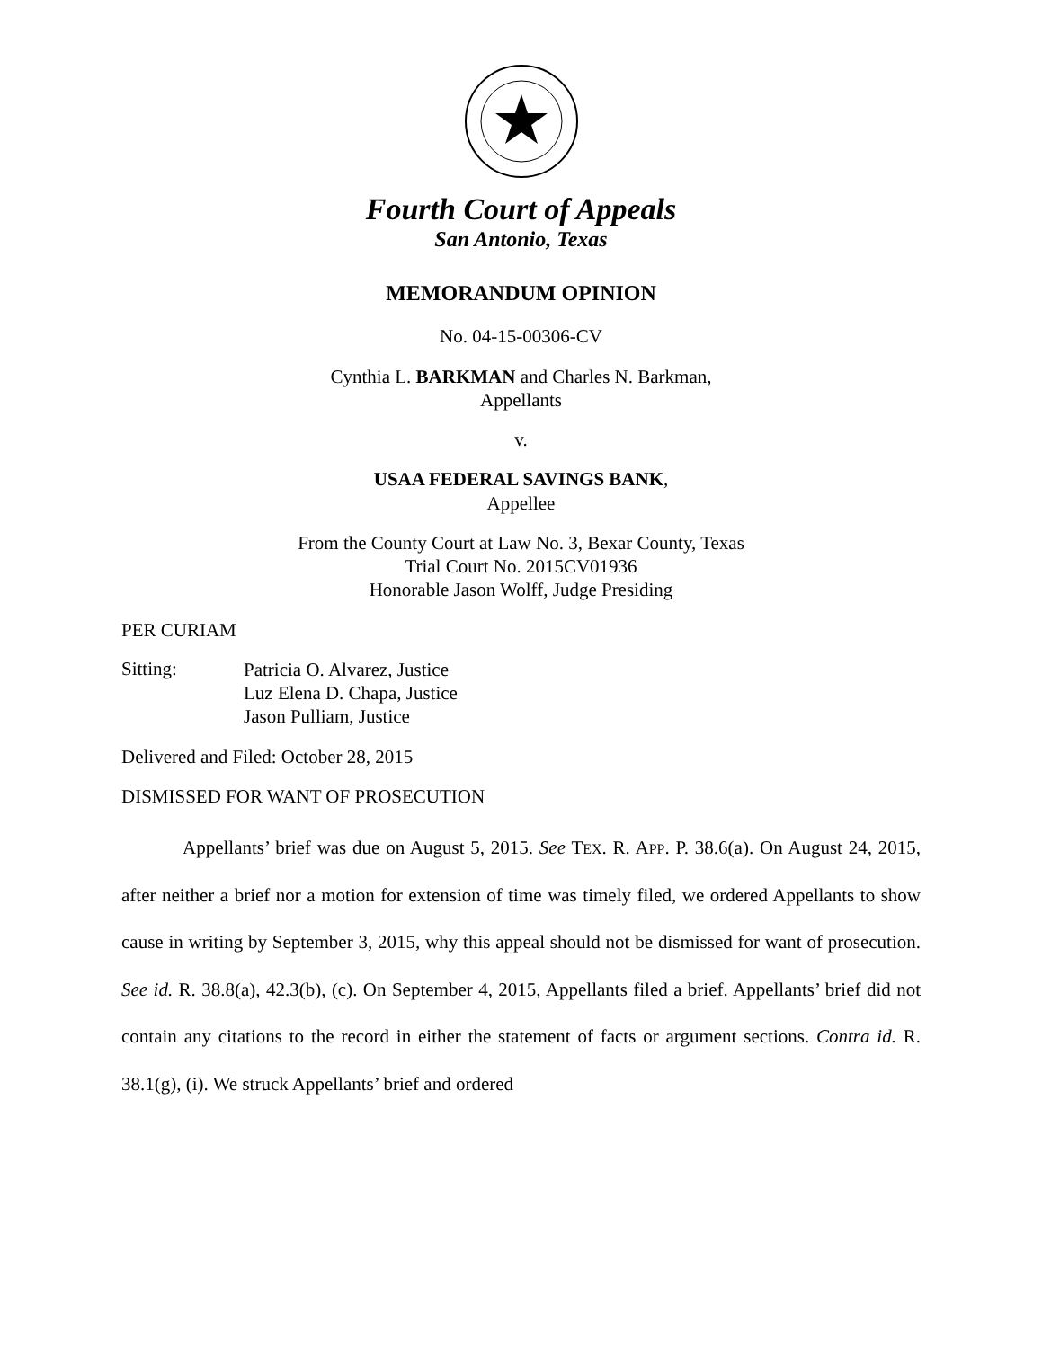Fourth Court of Appeals
San Antonio, Texas
MEMORANDUM OPINION
No. 04-15-00306-CV
Cynthia L. BARKMAN and Charles N. Barkman,
Appellants
v.
USAA FEDERAL SAVINGS BANK,
Appellee
From the County Court at Law No. 3, Bexar County, Texas
Trial Court No. 2015CV01936
Honorable Jason Wolff, Judge Presiding
PER CURIAM
Sitting:
Patricia O. Alvarez, Justice
Luz Elena D. Chapa, Justice
Jason Pulliam, Justice
Delivered and Filed: October 28, 2015
DISMISSED FOR WANT OF PROSECUTION
Appellants’ brief was due on August 5, 2015. See TEX. R. APP. P. 38.6(a). On August 24, 2015, after neither a brief nor a motion for extension of time was timely filed, we ordered Appellants to show cause in writing by September 3, 2015, why this appeal should not be dismissed for want of prosecution. See id. R. 38.8(a), 42.3(b), (c). On September 4, 2015, Appellants filed a brief. Appellants’ brief did not contain any citations to the record in either the statement of facts or argument sections. Contra id. R. 38.1(g), (i). We struck Appellants’ brief and ordered